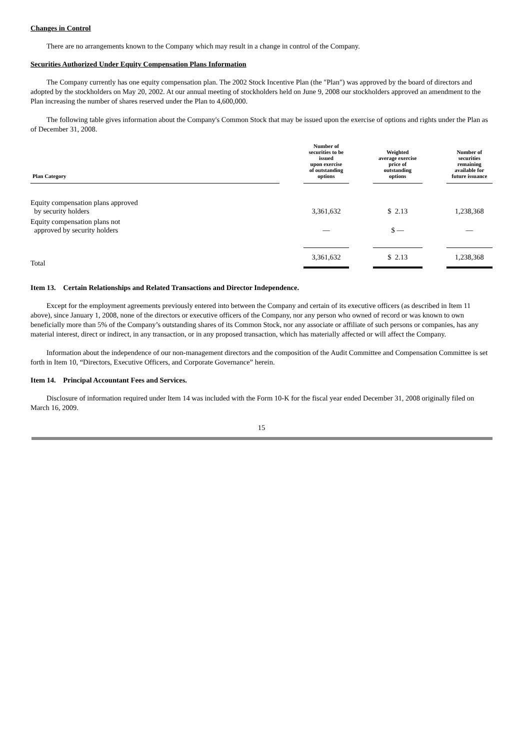Changes in Control
There are no arrangements known to the Company which may result in a change in control of the Company.
Securities Authorized Under Equity Compensation Plans Information
The Company currently has one equity compensation plan. The 2002 Stock Incentive Plan (the "Plan") was approved by the board of directors and adopted by the stockholders on May 20, 2002. At our annual meeting of stockholders held on June 9, 2008 our stockholders approved an amendment to the Plan increasing the number of shares reserved under the Plan to 4,600,000.
The following table gives information about the Company's Common Stock that may be issued upon the exercise of options and rights under the Plan as of December 31, 2008.
| Plan Category | | Number of securities to be issued upon exercise of outstanding options | | Weighted average exercise price of outstanding options | | Number of securities remaining available for future issuance |
| --- | --- | --- | --- | --- | --- | --- |
| Equity compensation plans approved by security holders | | 3,361,632 | | $ 2.13 | | 1,238,368 |
| Equity compensation plans not approved by security holders | | — | | $ — | | — |
| Total | | 3,361,632 | | $ 2.13 | | 1,238,368 |
Item 13. Certain Relationships and Related Transactions and Director Independence.
Except for the employment agreements previously entered into between the Company and certain of its executive officers (as described in Item 11 above), since January 1, 2008, none of the directors or executive officers of the Company, nor any person who owned of record or was known to own beneficially more than 5% of the Company’s outstanding shares of its Common Stock, nor any associate or affiliate of such persons or companies, has any material interest, direct or indirect, in any transaction, or in any proposed transaction, which has materially affected or will affect the Company.
Information about the independence of our non-management directors and the composition of the Audit Committee and Compensation Committee is set forth in Item 10, “Directors, Executive Officers, and Corporate Governance” herein.
Item 14. Principal Accountant Fees and Services.
Disclosure of information required under Item 14 was included with the Form 10-K for the fiscal year ended December 31, 2008 originally filed on March 16, 2009.
15